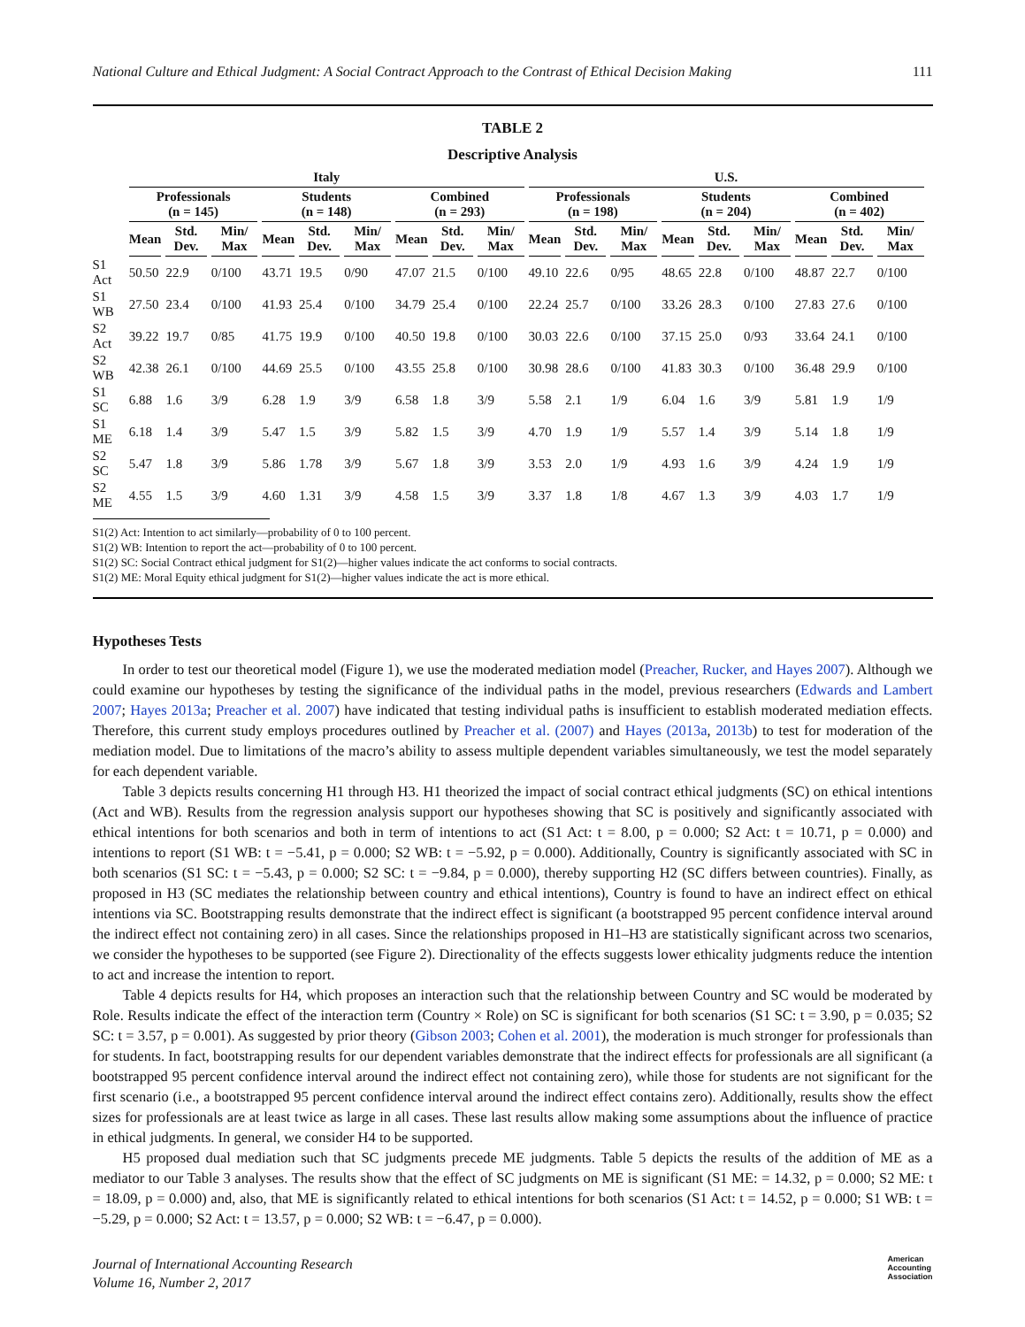National Culture and Ethical Judgment: A Social Contract Approach to the Contrast of Ethical Decision Making 111
TABLE 2
Descriptive Analysis
| | Italy | | | | | | | | | U.S. | | | | | | | | |
| --- | --- | --- | --- | --- | --- | --- | --- | --- | --- | --- | --- | --- | --- | --- | --- | --- | --- | --- |
| | Professionals (n = 145) | | | Students (n = 148) | | | Combined (n = 293) | | | Professionals (n = 198) | | | Students (n = 204) | | | Combined (n = 402) | | |
| | Mean | Std. Dev. | Min/ Max | Mean | Std. Dev. | Min/ Max | Mean | Std. Dev. | Min/ Max | Mean | Std. Dev. | Min/ Max | Mean | Std. Dev. | Min/ Max | Mean | Std. Dev. | Min/ Max |
| S1 Act | 50.50 | 22.9 | 0/100 | 43.71 | 19.5 | 0/90 | 47.07 | 21.5 | 0/100 | 49.10 | 22.6 | 0/95 | 48.65 | 22.8 | 0/100 | 48.87 | 22.7 | 0/100 |
| S1 WB | 27.50 | 23.4 | 0/100 | 41.93 | 25.4 | 0/100 | 34.79 | 25.4 | 0/100 | 22.24 | 25.7 | 0/100 | 33.26 | 28.3 | 0/100 | 27.83 | 27.6 | 0/100 |
| S2 Act | 39.22 | 19.7 | 0/85 | 41.75 | 19.9 | 0/100 | 40.50 | 19.8 | 0/100 | 30.03 | 22.6 | 0/100 | 37.15 | 25.0 | 0/93 | 33.64 | 24.1 | 0/100 |
| S2 WB | 42.38 | 26.1 | 0/100 | 44.69 | 25.5 | 0/100 | 43.55 | 25.8 | 0/100 | 30.98 | 28.6 | 0/100 | 41.83 | 30.3 | 0/100 | 36.48 | 29.9 | 0/100 |
| S1 SC | 6.88 | 1.6 | 3/9 | 6.28 | 1.9 | 3/9 | 6.58 | 1.8 | 3/9 | 5.58 | 2.1 | 1/9 | 6.04 | 1.6 | 3/9 | 5.81 | 1.9 | 1/9 |
| S1 ME | 6.18 | 1.4 | 3/9 | 5.47 | 1.5 | 3/9 | 5.82 | 1.5 | 3/9 | 4.70 | 1.9 | 1/9 | 5.57 | 1.4 | 3/9 | 5.14 | 1.8 | 1/9 |
| S2 SC | 5.47 | 1.8 | 3/9 | 5.86 | 1.78 | 3/9 | 5.67 | 1.8 | 3/9 | 3.53 | 2.0 | 1/9 | 4.93 | 1.6 | 3/9 | 4.24 | 1.9 | 1/9 |
| S2 ME | 4.55 | 1.5 | 3/9 | 4.60 | 1.31 | 3/9 | 4.58 | 1.5 | 3/9 | 3.37 | 1.8 | 1/8 | 4.67 | 1.3 | 3/9 | 4.03 | 1.7 | 1/9 |
S1(2) Act: Intention to act similarly—probability of 0 to 100 percent.
S1(2) WB: Intention to report the act—probability of 0 to 100 percent.
S1(2) SC: Social Contract ethical judgment for S1(2)—higher values indicate the act conforms to social contracts.
S1(2) ME: Moral Equity ethical judgment for S1(2)—higher values indicate the act is more ethical.
Hypotheses Tests
In order to test our theoretical model (Figure 1), we use the moderated mediation model (Preacher, Rucker, and Hayes 2007). Although we could examine our hypotheses by testing the significance of the individual paths in the model, previous researchers (Edwards and Lambert 2007; Hayes 2013a; Preacher et al. 2007) have indicated that testing individual paths is insufficient to establish moderated mediation effects. Therefore, this current study employs procedures outlined by Preacher et al. (2007) and Hayes (2013a, 2013b) to test for moderation of the mediation model. Due to limitations of the macro’s ability to assess multiple dependent variables simultaneously, we test the model separately for each dependent variable.
Table 3 depicts results concerning H1 through H3. H1 theorized the impact of social contract ethical judgments (SC) on ethical intentions (Act and WB). Results from the regression analysis support our hypotheses showing that SC is positively and significantly associated with ethical intentions for both scenarios and both in term of intentions to act (S1 Act: t = 8.00, p = 0.000; S2 Act: t = 10.71, p = 0.000) and intentions to report (S1 WB: t = −5.41, p = 0.000; S2 WB: t = −5.92, p = 0.000). Additionally, Country is significantly associated with SC in both scenarios (S1 SC: t = −5.43, p = 0.000; S2 SC: t = −9.84, p = 0.000), thereby supporting H2 (SC differs between countries). Finally, as proposed in H3 (SC mediates the relationship between country and ethical intentions), Country is found to have an indirect effect on ethical intentions via SC. Bootstrapping results demonstrate that the indirect effect is significant (a bootstrapped 95 percent confidence interval around the indirect effect not containing zero) in all cases. Since the relationships proposed in H1–H3 are statistically significant across two scenarios, we consider the hypotheses to be supported (see Figure 2). Directionality of the effects suggests lower ethicality judgments reduce the intention to act and increase the intention to report.
Table 4 depicts results for H4, which proposes an interaction such that the relationship between Country and SC would be moderated by Role. Results indicate the effect of the interaction term (Country × Role) on SC is significant for both scenarios (S1 SC: t = 3.90, p = 0.035; S2 SC: t = 3.57, p = 0.001). As suggested by prior theory (Gibson 2003; Cohen et al. 2001), the moderation is much stronger for professionals than for students. In fact, bootstrapping results for our dependent variables demonstrate that the indirect effects for professionals are all significant (a bootstrapped 95 percent confidence interval around the indirect effect not containing zero), while those for students are not significant for the first scenario (i.e., a bootstrapped 95 percent confidence interval around the indirect effect contains zero). Additionally, results show the effect sizes for professionals are at least twice as large in all cases. These last results allow making some assumptions about the influence of practice in ethical judgments. In general, we consider H4 to be supported.
H5 proposed dual mediation such that SC judgments precede ME judgments. Table 5 depicts the results of the addition of ME as a mediator to our Table 3 analyses. The results show that the effect of SC judgments on ME is significant (S1 ME: = 14.32, p = 0.000; S2 ME: t = 18.09, p = 0.000) and, also, that ME is significantly related to ethical intentions for both scenarios (S1 Act: t = 14.52, p = 0.000; S1 WB: t = −5.29, p = 0.000; S2 Act: t = 13.57, p = 0.000; S2 WB: t = −6.47, p = 0.000).
Journal of International Accounting Research
Volume 16, Number 2, 2017
American
Accounting
Association